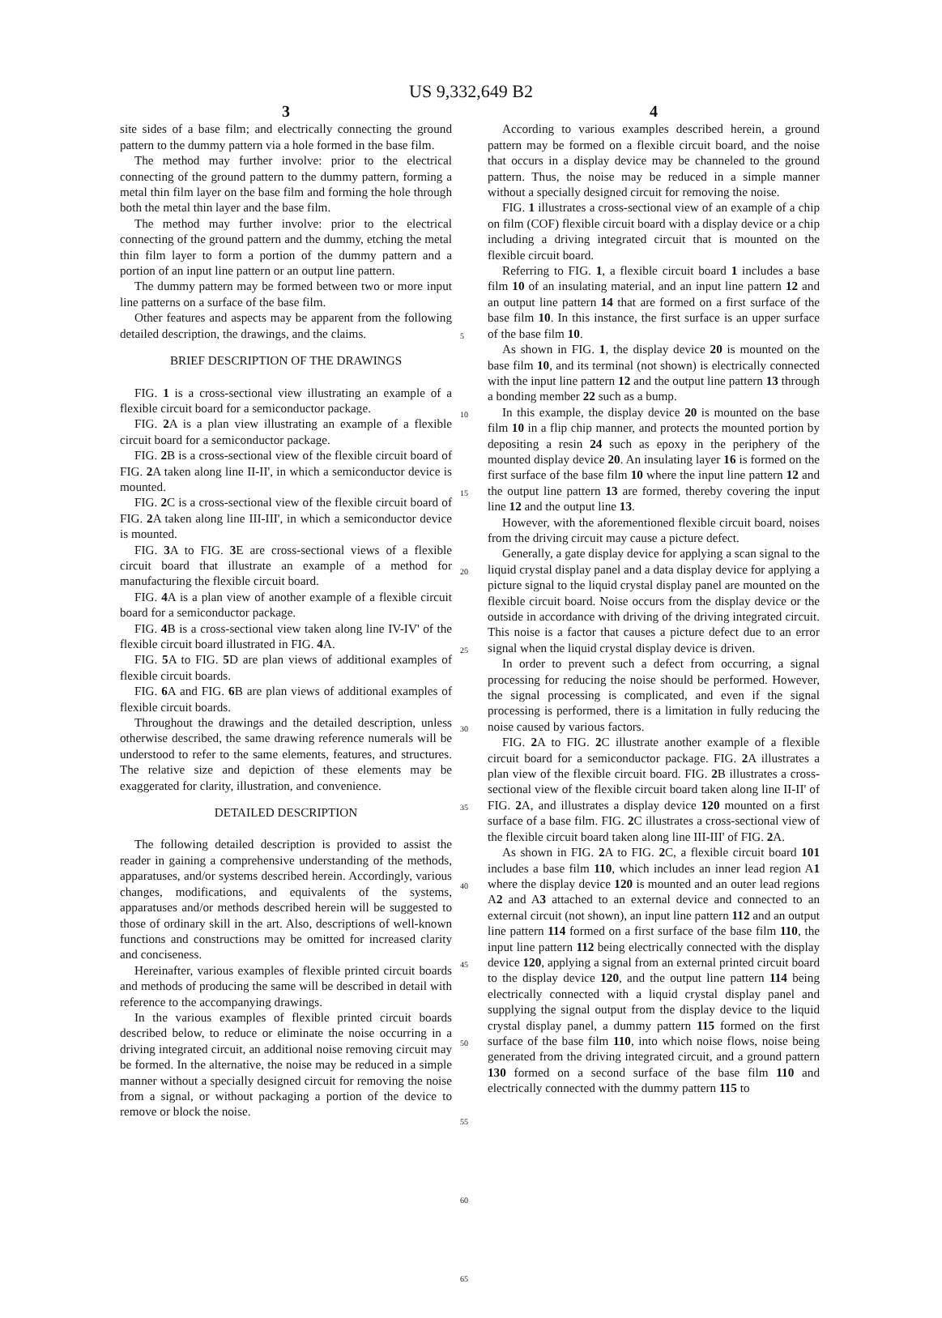US 9,332,649 B2
3
site sides of a base film; and electrically connecting the ground pattern to the dummy pattern via a hole formed in the base film.
The method may further involve: prior to the electrical connecting of the ground pattern to the dummy pattern, forming a metal thin film layer on the base film and forming the hole through both the metal thin layer and the base film.
The method may further involve: prior to the electrical connecting of the ground pattern and the dummy, etching the metal thin film layer to form a portion of the dummy pattern and a portion of an input line pattern or an output line pattern.
The dummy pattern may be formed between two or more input line patterns on a surface of the base film.
Other features and aspects may be apparent from the following detailed description, the drawings, and the claims.
BRIEF DESCRIPTION OF THE DRAWINGS
FIG. 1 is a cross-sectional view illustrating an example of a flexible circuit board for a semiconductor package.
FIG. 2 A is a plan view illustrating an example of a flexible circuit board for a semiconductor package.
FIG. 2 B is a cross-sectional view of the flexible circuit board of FIG. 2 A taken along line II-II', in which a semiconductor device is mounted.
FIG. 2 C is a cross-sectional view of the flexible circuit board of FIG. 2 A taken along line III-III', in which a semiconductor device is mounted.
FIG. 3 A to FIG. 3 E are cross-sectional views of a flexible circuit board that illustrate an example of a method for manufacturing the flexible circuit board.
FIG. 4 A is a plan view of another example of a flexible circuit board for a semiconductor package.
FIG. 4 B is a cross-sectional view taken along line IV-IV' of the flexible circuit board illustrated in FIG. 4 A.
FIG. 5 A to FIG. 5 D are plan views of additional examples of flexible circuit boards.
FIG. 6 A and FIG. 6 B are plan views of additional examples of flexible circuit boards.
Throughout the drawings and the detailed description, unless otherwise described, the same drawing reference numerals will be understood to refer to the same elements, features, and structures. The relative size and depiction of these elements may be exaggerated for clarity, illustration, and convenience.
DETAILED DESCRIPTION
The following detailed description is provided to assist the reader in gaining a comprehensive understanding of the methods, apparatuses, and/or systems described herein. Accordingly, various changes, modifications, and equivalents of the systems, apparatuses and/or methods described herein will be suggested to those of ordinary skill in the art. Also, descriptions of well-known functions and constructions may be omitted for increased clarity and conciseness.
Hereinafter, various examples of flexible printed circuit boards and methods of producing the same will be described in detail with reference to the accompanying drawings.
In the various examples of flexible printed circuit boards described below, to reduce or eliminate the noise occurring in a driving integrated circuit, an additional noise removing circuit may be formed. In the alternative, the noise may be reduced in a simple manner without a specially designed circuit for removing the noise from a signal, or without packaging a portion of the device to remove or block the noise.
5
10
15
20
25
30
35
40
45
50
55
60
65
4
According to various examples described herein, a ground pattern may be formed on a flexible circuit board, and the noise that occurs in a display device may be channeled to the ground pattern. Thus, the noise may be reduced in a simple manner without a specially designed circuit for removing the noise.
FIG. 1 illustrates a cross-sectional view of an example of a chip on film (COF) flexible circuit board with a display device or a chip including a driving integrated circuit that is mounted on the flexible circuit board.
Referring to FIG. 1, a flexible circuit board 1 includes a base film 10 of an insulating material, and an input line pattern 12 and an output line pattern 14 that are formed on a first surface of the base film 10. In this instance, the first surface is an upper surface of the base film 10.
As shown in FIG. 1, the display device 20 is mounted on the base film 10, and its terminal (not shown) is electrically connected with the input line pattern 12 and the output line pattern 13 through a bonding member 22 such as a bump.
In this example, the display device 20 is mounted on the base film 10 in a flip chip manner, and protects the mounted portion by depositing a resin 24 such as epoxy in the periphery of the mounted display device 20. An insulating layer 16 is formed on the first surface of the base film 10 where the input line pattern 12 and the output line pattern 13 are formed, thereby covering the input line 12 and the output line 13.
However, with the aforementioned flexible circuit board, noises from the driving circuit may cause a picture defect.
Generally, a gate display device for applying a scan signal to the liquid crystal display panel and a data display device for applying a picture signal to the liquid crystal display panel are mounted on the flexible circuit board. Noise occurs from the display device or the outside in accordance with driving of the driving integrated circuit. This noise is a factor that causes a picture defect due to an error signal when the liquid crystal display device is driven.
In order to prevent such a defect from occurring, a signal processing for reducing the noise should be performed. However, the signal processing is complicated, and even if the signal processing is performed, there is a limitation in fully reducing the noise caused by various factors.
FIG. 2 A to FIG. 2 C illustrate another example of a flexible circuit board for a semiconductor package. FIG. 2 A illustrates a plan view of the flexible circuit board. FIG. 2 B illustrates a cross-sectional view of the flexible circuit board taken along line II-II' of FIG. 2 A, and illustrates a display device 120 mounted on a first surface of a base film. FIG. 2 C illustrates a cross-sectional view of the flexible circuit board taken along line III-III' of FIG. 2 A.
As shown in FIG. 2 A to FIG. 2 C, a flexible circuit board 101 includes a base film 110, which includes an inner lead region A1 where the display device 120 is mounted and an outer lead regions A2 and A3 attached to an external device and connected to an external circuit (not shown), an input line pattern 112 and an output line pattern 114 formed on a first surface of the base film 110, the input line pattern 112 being electrically connected with the display device 120, applying a signal from an external printed circuit board to the display device 120, and the output line pattern 114 being electrically connected with a liquid crystal display panel and supplying the signal output from the display device to the liquid crystal display panel, a dummy pattern 115 formed on the first surface of the base film 110, into which noise flows, noise being generated from the driving integrated circuit, and a ground pattern 130 formed on a second surface of the base film 110 and electrically connected with the dummy pattern 115 to